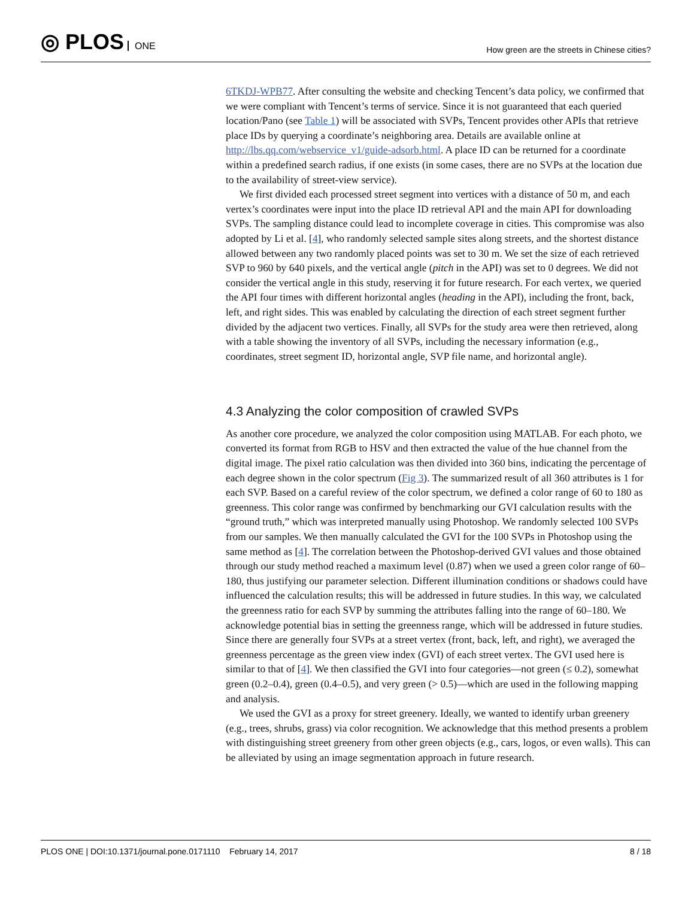◎ PLOS ONE
How green are the streets in Chinese cities?
6TKDJ-WPB77. After consulting the website and checking Tencent’s data policy, we confirmed that we were compliant with Tencent’s terms of service. Since it is not guaranteed that each queried location/Pano (see Table 1) will be associated with SVPs, Tencent provides other APIs that retrieve place IDs by querying a coordinate’s neighboring area. Details are available online at http://lbs.qq.com/webservice_v1/guide-adsorb.html. A place ID can be returned for a coordinate within a predefined search radius, if one exists (in some cases, there are no SVPs at the location due to the availability of street-view service).
We first divided each processed street segment into vertices with a distance of 50 m, and each vertex’s coordinates were input into the place ID retrieval API and the main API for downloading SVPs. The sampling distance could lead to incomplete coverage in cities. This compromise was also adopted by Li et al. [4], who randomly selected sample sites along streets, and the shortest distance allowed between any two randomly placed points was set to 30 m. We set the size of each retrieved SVP to 960 by 640 pixels, and the vertical angle (pitch in the API) was set to 0 degrees. We did not consider the vertical angle in this study, reserving it for future research. For each vertex, we queried the API four times with different horizontal angles (heading in the API), including the front, back, left, and right sides. This was enabled by calculating the direction of each street segment further divided by the adjacent two vertices. Finally, all SVPs for the study area were then retrieved, along with a table showing the inventory of all SVPs, including the necessary information (e.g., coordinates, street segment ID, horizontal angle, SVP file name, and horizontal angle).
4.3 Analyzing the color composition of crawled SVPs
As another core procedure, we analyzed the color composition using MATLAB. For each photo, we converted its format from RGB to HSV and then extracted the value of the hue channel from the digital image. The pixel ratio calculation was then divided into 360 bins, indicating the percentage of each degree shown in the color spectrum (Fig 3). The summarized result of all 360 attributes is 1 for each SVP. Based on a careful review of the color spectrum, we defined a color range of 60 to 180 as greenness. This color range was confirmed by benchmarking our GVI calculation results with the “ground truth,” which was interpreted manually using Photoshop. We randomly selected 100 SVPs from our samples. We then manually calculated the GVI for the 100 SVPs in Photoshop using the same method as [4]. The correlation between the Photoshop-derived GVI values and those obtained through our study method reached a maximum level (0.87) when we used a green color range of 60–180, thus justifying our parameter selection. Different illumination conditions or shadows could have influenced the calculation results; this will be addressed in future studies. In this way, we calculated the greenness ratio for each SVP by summing the attributes falling into the range of 60–180. We acknowledge potential bias in setting the greenness range, which will be addressed in future studies. Since there are generally four SVPs at a street vertex (front, back, left, and right), we averaged the greenness percentage as the green view index (GVI) of each street vertex. The GVI used here is similar to that of [4]. We then classified the GVI into four categories—not green (≤ 0.2), somewhat green (0.2–0.4), green (0.4–0.5), and very green (> 0.5)—which are used in the following mapping and analysis.
We used the GVI as a proxy for street greenery. Ideally, we wanted to identify urban greenery (e.g., trees, shrubs, grass) via color recognition. We acknowledge that this method presents a problem with distinguishing street greenery from other green objects (e.g., cars, logos, or even walls). This can be alleviated by using an image segmentation approach in future research.
PLOS ONE | DOI:10.1371/journal.pone.0171110 February 14, 2017
8 / 18